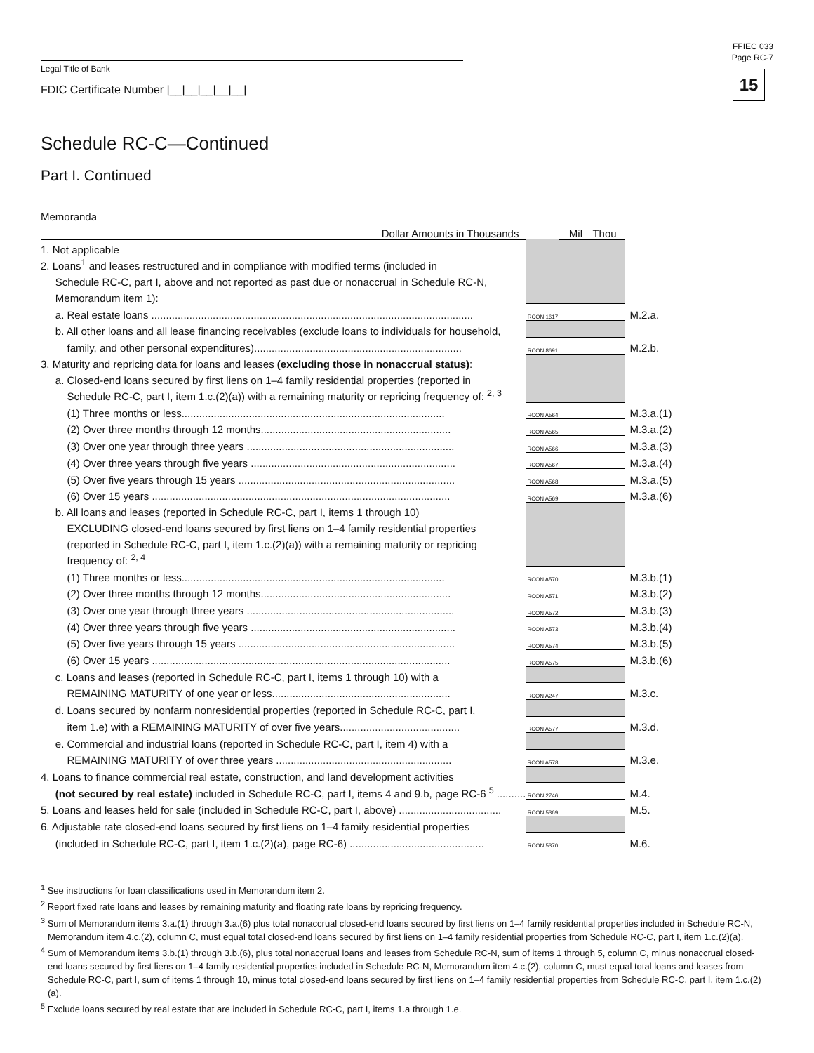FFIEC 033
Page RC-7
15
Legal Title of Bank
FDIC Certificate Number |__|__|__|__|__|
Schedule RC-C—Continued
Part I. Continued
Memoranda
| Dollar Amounts in Thousands | | Mil | Thou | |
| 1. Not applicable | | | | |
| 2. Loans<sup>1</sup> and leases restructured and in compliance with modified terms (included in | | | | |
| Schedule RC-C, part I, above and not reported as past due or nonaccrual in Schedule RC-N, | | | | |
| Memorandum item 1): | | | | |
| a. Real estate loans .............................................................................................................. | RCON 1617 | | | M.2.a. |
| b. All other loans and all lease financing receivables (exclude loans to individuals for household, | | | | |
| family, and other personal expenditures)....................................................................... | RCON 8691 | | | M.2.b. |
| 3. Maturity and repricing data for loans and leases (excluding those in nonaccrual status) : | | | | |
| a. Closed-end loans secured by first liens on 1–4 family residential properties (reported in | | | | |
| Schedule RC-C, part I, item 1.c.(2)(a)) with a remaining maturity or repricing frequency of: <sup>2, 3</sup> | | | | |
| (1) Three months or less.......................................................................................... | RCON A564 | | | M.3.a.(1) |
| (2) Over three months through 12 months................................................................. | RCON A565 | | | M.3.a.(2) |
| (3) Over one year through three years ....................................................................... | RCON A566 | | | M.3.a.(3) |
| (4) Over three years through five years ...................................................................... | RCON A567 | | | M.3.a.(4) |
| (5) Over five years through 15 years .......................................................................... | RCON A568 | | | M.3.a.(5) |
| (6) Over 15 years ...................................................................................................... | RCON A569 | | | M.3.a.(6) |
| b. All loans and leases (reported in Schedule RC-C, part I, items 1 through 10) | | | | |
| EXCLUDING closed-end loans secured by first liens on 1–4 family residential properties | | | | |
| (reported in Schedule RC-C, part I, item 1.c.(2)(a)) with a remaining maturity or repricing | | | | |
| frequency of: <sup>2, 4</sup> | | | | |
| (1) Three months or less.......................................................................................... | RCON A570 | | | M.3.b.(1) |
| (2) Over three months through 12 months................................................................. | RCON A571 | | | M.3.b.(2) |
| (3) Over one year through three years ....................................................................... | RCON A572 | | | M.3.b.(3) |
| (4) Over three years through five years ...................................................................... | RCON A573 | | | M.3.b.(4) |
| (5) Over five years through 15 years .......................................................................... | RCON A574 | | | M.3.b.(5) |
| (6) Over 15 years ...................................................................................................... | RCON A575 | | | M.3.b.(6) |
| c. Loans and leases (reported in Schedule RC-C, part I, items 1 through 10) with a | | | | |
| REMAINING MATURITY of one year or less............................................................. | RCON A247 | | | M.3.c. |
| d. Loans secured by nonfarm nonresidential properties (reported in Schedule RC-C, part I, | | | | |
| item 1.e) with a REMAINING MATURITY of over five years......................................... | RCON A577 | | | M.3.d. |
| e. Commercial and industrial loans (reported in Schedule RC-C, part I, item 4) with a | | | | |
| REMAINING MATURITY of over three years ............................................................ | RCON A578 | | | M.3.e. |
| 4. Loans to finance commercial real estate, construction, and land development activities | | | | |
| (not secured by real estate) included in Schedule RC-C, part I, items 4 and 9.b, page RC-6 <sup>5</sup> .......... | RCON 2746 | | | M.4. |
| 5. Loans and leases held for sale (included in Schedule RC-C, part I, above) ................................... | RCON 5369 | | | M.5. |
| 6. Adjustable rate closed-end loans secured by first liens on 1–4 family residential properties | | | | |
| (included in Schedule RC-C, part I, item 1.c.(2)(a), page RC-6) .............................................. | RCON 5370 | | | M.6. |
<sup>1</sup> See instructions for loan classifications used in Memorandum item 2.
<sup>2</sup> Report fixed rate loans and leases by remaining maturity and floating rate loans by repricing frequency.
<sup>3</sup> Sum of Memorandum items 3.a.(1) through 3.a.(6) plus total nonaccrual closed-end loans secured by first liens on 1–4 family residential properties included in Schedule RC-N, Memorandum item 4.c.(2), column C, must equal total closed-end loans secured by first liens on 1–4 family residential properties from Schedule RC-C, part I, item 1.c.(2)(a).
<sup>4</sup> Sum of Memorandum items 3.b.(1) through 3.b.(6), plus total nonaccrual loans and leases from Schedule RC-N, sum of items 1 through 5, column C, minus nonaccrual closed-end loans secured by first liens on 1–4 family residential properties included in Schedule RC-N, Memorandum item 4.c.(2), column C, must equal total loans and leases from Schedule RC-C, part I, sum of items 1 through 10, minus total closed-end loans secured by first liens on 1–4 family residential properties from Schedule RC-C, part I, item 1.c.(2)(a).
<sup>5</sup> Exclude loans secured by real estate that are included in Schedule RC-C, part I, items 1.a through 1.e.